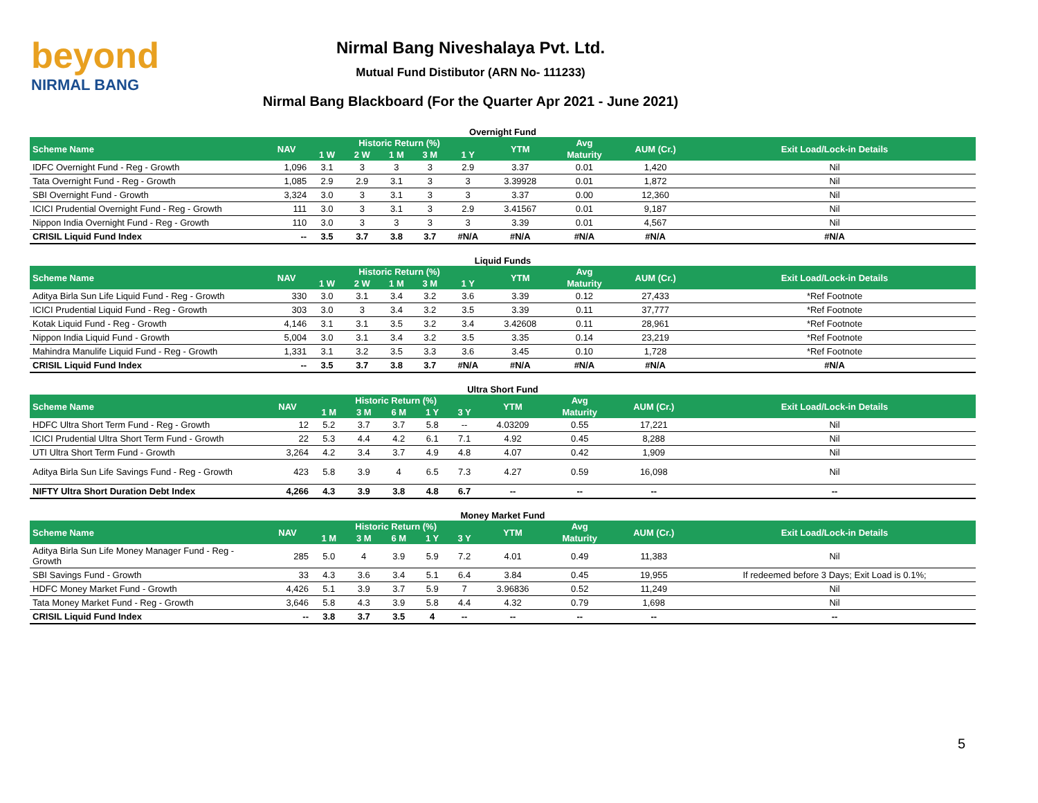beyond
NIRMAL BANG
Nirmal Bang Niveshalaya Pvt. Ltd.
Mutual Fund Distibutor (ARN No- 111233)
Nirmal Bang Blackboard (For the Quarter Apr 2021 - June 2021)
Overnight Fund
| Scheme Name | NAV | Historic Return (%) | | | | | YTM | Avg | AUM (Cr.) | Exit Load/Lock-in Details |
| --- | --- | --- | --- | --- | --- | --- | --- | --- | --- | --- |
| | | 1 W | 2 W | 1 M | 3 M | 1 Y | | Maturity | | |
| IDFC Overnight Fund - Reg - Growth | 1,096 | 3.1 | 3 | 3 | 3 | 2.9 | 3.37 | 0.01 | 1,420 | Nil |
| Tata Overnight Fund - Reg - Growth | 1,085 | 2.9 | 2.9 | 3.1 | 3 | 3 | 3.39928 | 0.01 | 1,872 | Nil |
| SBI Overnight Fund - Growth | 3,324 | 3.0 | 3 | 3.1 | 3 | 3 | 3.37 | 0.00 | 12,360 | Nil |
| ICICI Prudential Overnight Fund - Reg - Growth | 111 | 3.0 | 3 | 3.1 | 3 | 2.9 | 3.41567 | 0.01 | 9,187 | Nil |
| Nippon India Overnight Fund - Reg - Growth | 110 | 3.0 | 3 | 3 | 3 | 3 | 3.39 | 0.01 | 4,567 | Nil |
| CRISIL Liquid Fund Index | -- | 3.5 | 3.7 | 3.8 | 3.7 | #N/A | #N/A | #N/A | #N/A | #N/A |
Liquid Funds
| Scheme Name | NAV | Historic Return (%) | | | | | YTM | Avg | AUM (Cr.) | Exit Load/Lock-in Details |
| --- | --- | --- | --- | --- | --- | --- | --- | --- | --- | --- |
| | | 1 W | 2 W | 1 M | 3 M | 1 Y | | Maturity | | |
| Aditya Birla Sun Life Liquid Fund - Reg - Growth | 330 | 3.0 | 3.1 | 3.4 | 3.2 | 3.6 | 3.39 | 0.12 | 27,433 | *Ref Footnote |
| ICICI Prudential Liquid Fund - Reg - Growth | 303 | 3.0 | 3 | 3.4 | 3.2 | 3.5 | 3.39 | 0.11 | 37,777 | *Ref Footnote |
| Kotak Liquid Fund - Reg - Growth | 4,146 | 3.1 | 3.1 | 3.5 | 3.2 | 3.4 | 3.42608 | 0.11 | 28,961 | *Ref Footnote |
| Nippon India Liquid Fund - Growth | 5,004 | 3.0 | 3.1 | 3.4 | 3.2 | 3.5 | 3.35 | 0.14 | 23,219 | *Ref Footnote |
| Mahindra Manulife Liquid Fund - Reg - Growth | 1,331 | 3.1 | 3.2 | 3.5 | 3.3 | 3.6 | 3.45 | 0.10 | 1,728 | *Ref Footnote |
| CRISIL Liquid Fund Index | -- | 3.5 | 3.7 | 3.8 | 3.7 | #N/A | #N/A | #N/A | #N/A | #N/A |
Ultra Short Fund
| Scheme Name | NAV | Historic Return (%) | | | | | YTM | Avg | AUM (Cr.) | Exit Load/Lock-in Details |
| --- | --- | --- | --- | --- | --- | --- | --- | --- | --- | --- |
| | | 1 M | 3 M | 6 M | 1 Y | 3 Y | | Maturity | | |
| HDFC Ultra Short Term Fund - Reg - Growth | 12 | 5.2 | 3.7 | 3.7 | 5.8 | -- | 4.03209 | 0.55 | 17,221 | Nil |
| ICICI Prudential Ultra Short Term Fund - Growth | 22 | 5.3 | 4.4 | 4.2 | 6.1 | 7.1 | 4.92 | 0.45 | 8,288 | Nil |
| UTI Ultra Short Term Fund - Growth | 3,264 | 4.2 | 3.4 | 3.7 | 4.9 | 4.8 | 4.07 | 0.42 | 1,909 | Nil |
| Aditya Birla Sun Life Savings Fund - Reg - Growth | 423 | 5.8 | 3.9 | 4 | 6.5 | 7.3 | 4.27 | 0.59 | 16,098 | Nil |
| NIFTY Ultra Short Duration Debt Index | 4,266 | 4.3 | 3.9 | 3.8 | 4.8 | 6.7 | -- | -- | -- | -- |
Money Market Fund
| Scheme Name | NAV | Historic Return (%) | | | | | YTM | Avg | AUM (Cr.) | Exit Load/Lock-in Details |
| --- | --- | --- | --- | --- | --- | --- | --- | --- | --- | --- |
| | | 1 M | 3 M | 6 M | 1 Y | 3 Y | | Maturity | | |
| Aditya Birla Sun Life Money Manager Fund - Reg - Growth | 285 | 5.0 | 4 | 3.9 | 5.9 | 7.2 | 4.01 | 0.49 | 11,383 | Nil |
| SBI Savings Fund - Growth | 33 | 4.3 | 3.6 | 3.4 | 5.1 | 6.4 | 3.84 | 0.45 | 19,955 | If redeemed before 3 Days; Exit Load is 0.1%; |
| HDFC Money Market Fund - Growth | 4,426 | 5.1 | 3.9 | 3.7 | 5.9 | 7 | 3.96836 | 0.52 | 11,249 | Nil |
| Tata Money Market Fund - Reg - Growth | 3,646 | 5.8 | 4.3 | 3.9 | 5.8 | 4.4 | 4.32 | 0.79 | 1,698 | Nil |
| CRISIL Liquid Fund Index | -- | 3.8 | 3.7 | 3.5 | 4 | -- | -- | -- | -- | -- |
5